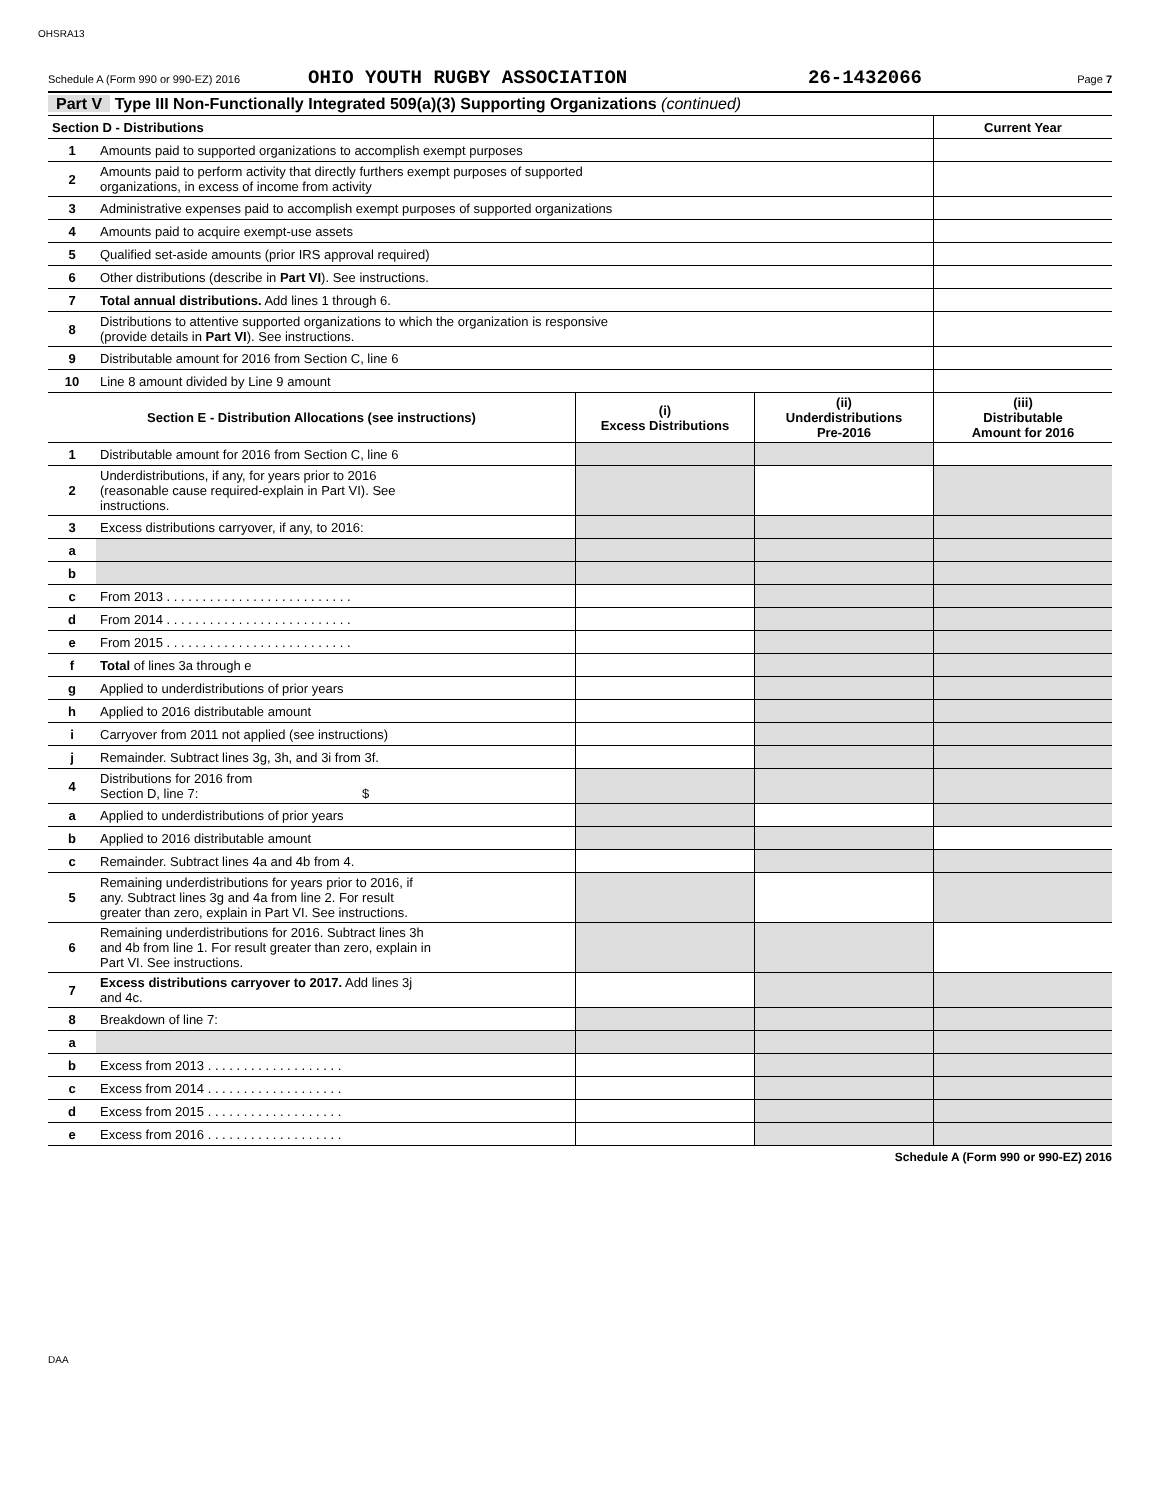OHSRA13
Schedule A (Form 990 or 990-EZ) 2016 OHIO YOUTH RUGBY ASSOCIATION 26-1432066 Page 7
Part V Type III Non-Functionally Integrated 509(a)(3) Supporting Organizations (continued)
| Section D - Distributions | | Current Year |
| --- | --- | --- |
| 1 | Amounts paid to supported organizations to accomplish exempt purposes | |
| 2 | Amounts paid to perform activity that directly furthers exempt purposes of supported organizations, in excess of income from activity | |
| 3 | Administrative expenses paid to accomplish exempt purposes of supported organizations | |
| 4 | Amounts paid to acquire exempt-use assets | |
| 5 | Qualified set-aside amounts (prior IRS approval required) | |
| 6 | Other distributions (describe in Part VI ). See instructions. | |
| 7 | Total annual distributions. Add lines 1 through 6. | |
| 8 | Distributions to attentive supported organizations to which the organization is responsive (provide details in Part VI ). See instructions. | |
| 9 | Distributable amount for 2016 from Section C, line 6 | |
| 10 | Line 8 amount divided by Line 9 amount | |
| Section E - Distribution Allocations (see instructions) | | (i) Excess Distributions | (ii) Underdistributions Pre-2016 | (iii) Distributable Amount for 2016 |
| --- | --- | --- | --- | --- |
| 1 | Distributable amount for 2016 from Section C, line 6 | | | |
| 2 | Underdistributions, if any, for years prior to 2016 (reasonable cause required-explain in Part VI). See instructions. | | | |
| 3 | Excess distributions carryover, if any, to 2016: | | | |
| a | | | | |
| b | | | | |
| c | From 2013 . . . . . . . . . . . . . . . . . . . . . . . . . . | | | |
| d | From 2014 . . . . . . . . . . . . . . . . . . . . . . . . . . | | | |
| e | From 2015 . . . . . . . . . . . . . . . . . . . . . . . . . . | | | |
| f | Total of lines 3a through e | | | |
| g | Applied to underdistributions of prior years | | | |
| h | Applied to 2016 distributable amount | | | |
| i | Carryover from 2011 not applied (see instructions) | | | |
| j | Remainder. Subtract lines 3g, 3h, and 3i from 3f. | | | |
| 4 | Distributions for 2016 from Section D, line 7: $ | | | |
| a | Applied to underdistributions of prior years | | | |
| b | Applied to 2016 distributable amount | | | |
| c | Remainder. Subtract lines 4a and 4b from 4. | | | |
| 5 | Remaining underdistributions for years prior to 2016, if any. Subtract lines 3g and 4a from line 2. For result greater than zero, explain in Part VI. See instructions. | | | |
| 6 | Remaining underdistributions for 2016. Subtract lines 3h and 4b from line 1. For result greater than zero, explain in Part VI. See instructions. | | | |
| 7 | Excess distributions carryover to 2017. Add lines 3j and 4c. | | | |
| 8 | Breakdown of line 7: | | | |
| a | | | | |
| b | Excess from 2013 . . . . . . . . . . . . . . . . . . . | | | |
| c | Excess from 2014 . . . . . . . . . . . . . . . . . . . | | | |
| d | Excess from 2015 . . . . . . . . . . . . . . . . . . . | | | |
| e | Excess from 2016 . . . . . . . . . . . . . . . . . . . | | | |
Schedule A (Form 990 or 990-EZ) 2016
DAA